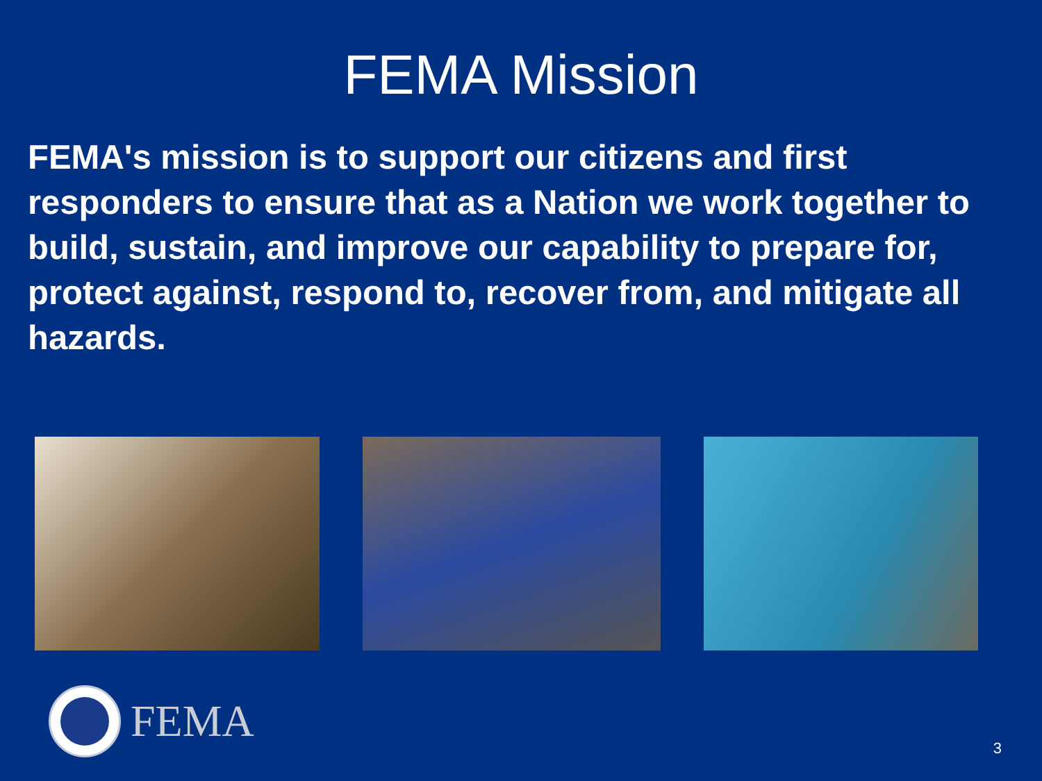FEMA Mission
FEMA's mission is to support our citizens and first responders to ensure that as a Nation we work together to build, sustain, and improve our capability to prepare for, protect against, respond to, recover from, and mitigate all hazards.
FEMA 3